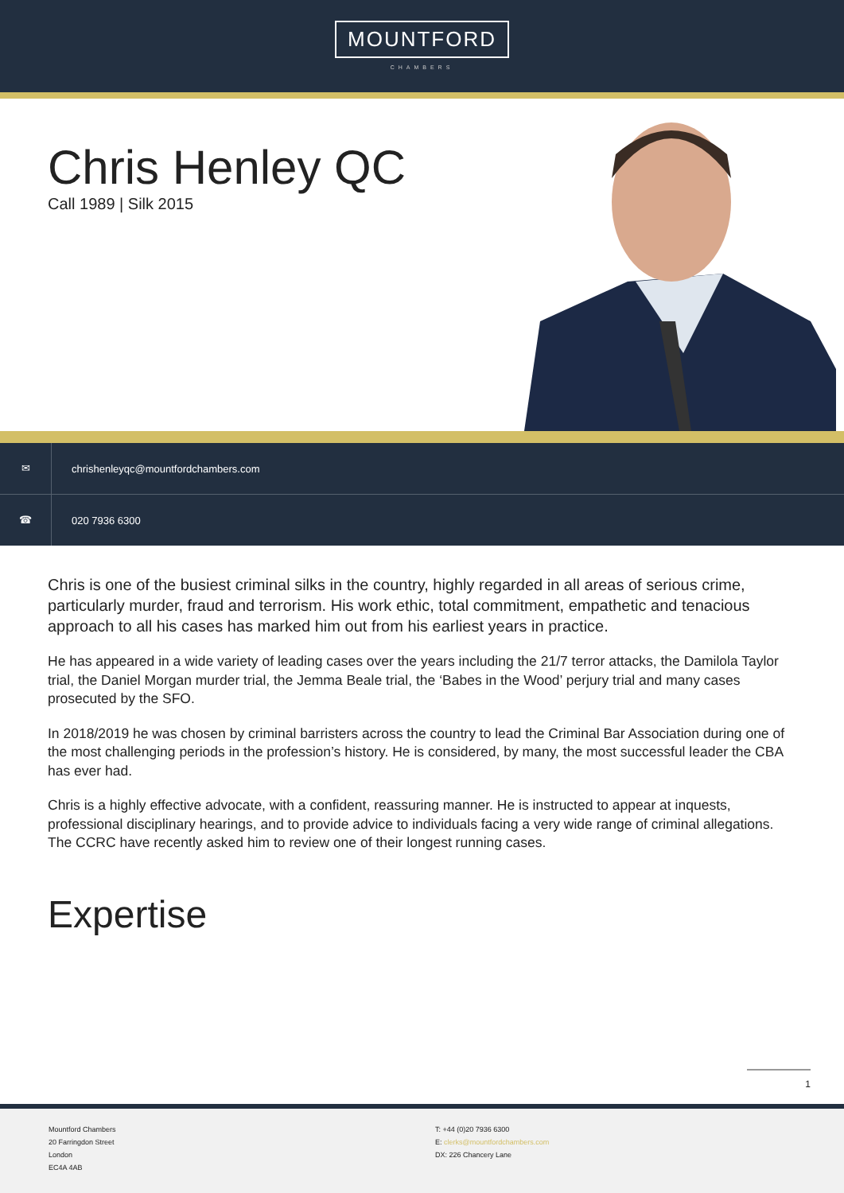MOUNTFORD
CHAMBERS
Chris Henley QC
Call 1989 | Silk 2015
✉
chrishenleyqc@mountfordchambers.com
☎
020 7936 6300
Chris is one of the busiest criminal silks in the country, highly regarded in all areas of serious crime, particularly murder, fraud and terrorism. His work ethic, total commitment, empathetic and tenacious approach to all his cases has marked him out from his earliest years in practice.
He has appeared in a wide variety of leading cases over the years including the 21/7 terror attacks, the Damilola Taylor trial, the Daniel Morgan murder trial, the Jemma Beale trial, the ‘Babes in the Wood’ perjury trial and many cases prosecuted by the SFO.
In 2018/2019 he was chosen by criminal barristers across the country to lead the Criminal Bar Association during one of the most challenging periods in the profession’s history. He is considered, by many, the most successful leader the CBA has ever had.
Chris is a highly effective advocate, with a confident, reassuring manner. He is instructed to appear at inquests, professional disciplinary hearings, and to provide advice to individuals facing a very wide range of criminal allegations. The CCRC have recently asked him to review one of their longest running cases.
Expertise
1
Mountford Chambers
20 Farringdon Street
London
EC4A 4AB
T: +44 (0)20 7936 6300
E: clerks@mountfordchambers.com
DX: 226 Chancery Lane